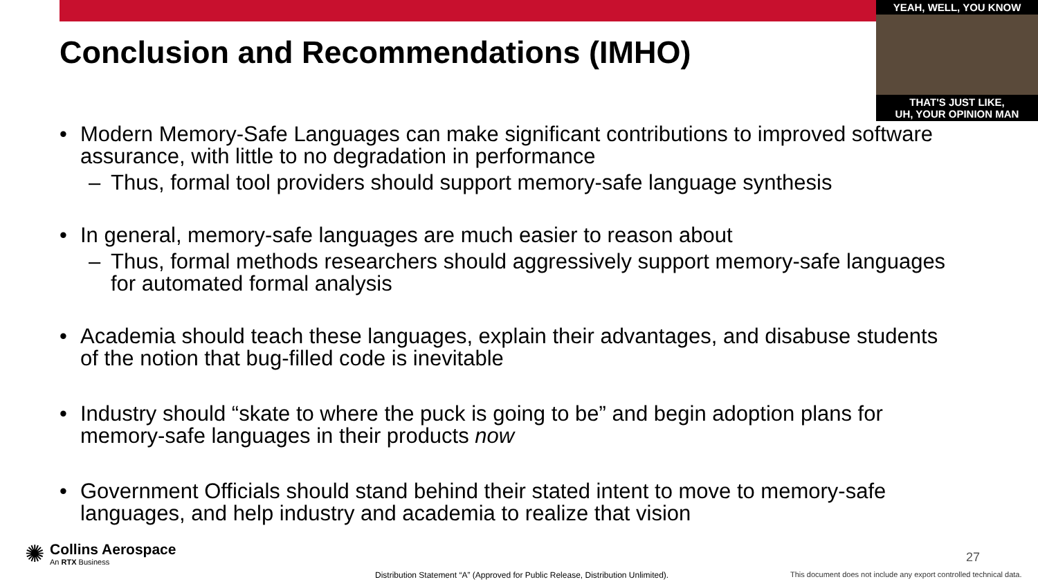YEAH, WELL, YOU KNOW
THAT'S JUST LIKE,
UH, YOUR OPINION MAN
Conclusion and Recommendations (IMHO)
• Modern Memory-Safe Languages can make significant contributions to improved software assurance, with little to no degradation in performance
– Thus, formal tool providers should support memory-safe language synthesis
• In general, memory-safe languages are much easier to reason about
– Thus, formal methods researchers should aggressively support memory-safe languages for automated formal analysis
• Academia should teach these languages, explain their advantages, and disabuse students of the notion that bug-filled code is inevitable
• Industry should “skate to where the puck is going to be” and begin adoption plans for memory-safe languages in their products now
• Government Officials should stand behind their stated intent to move to memory-safe languages, and help industry and academia to realize that vision
✺
Collins Aerospace
An RTX Business
27
Distribution Statement “A” (Approved for Public Release, Distribution Unlimited).
This document does not include any export controlled technical data.